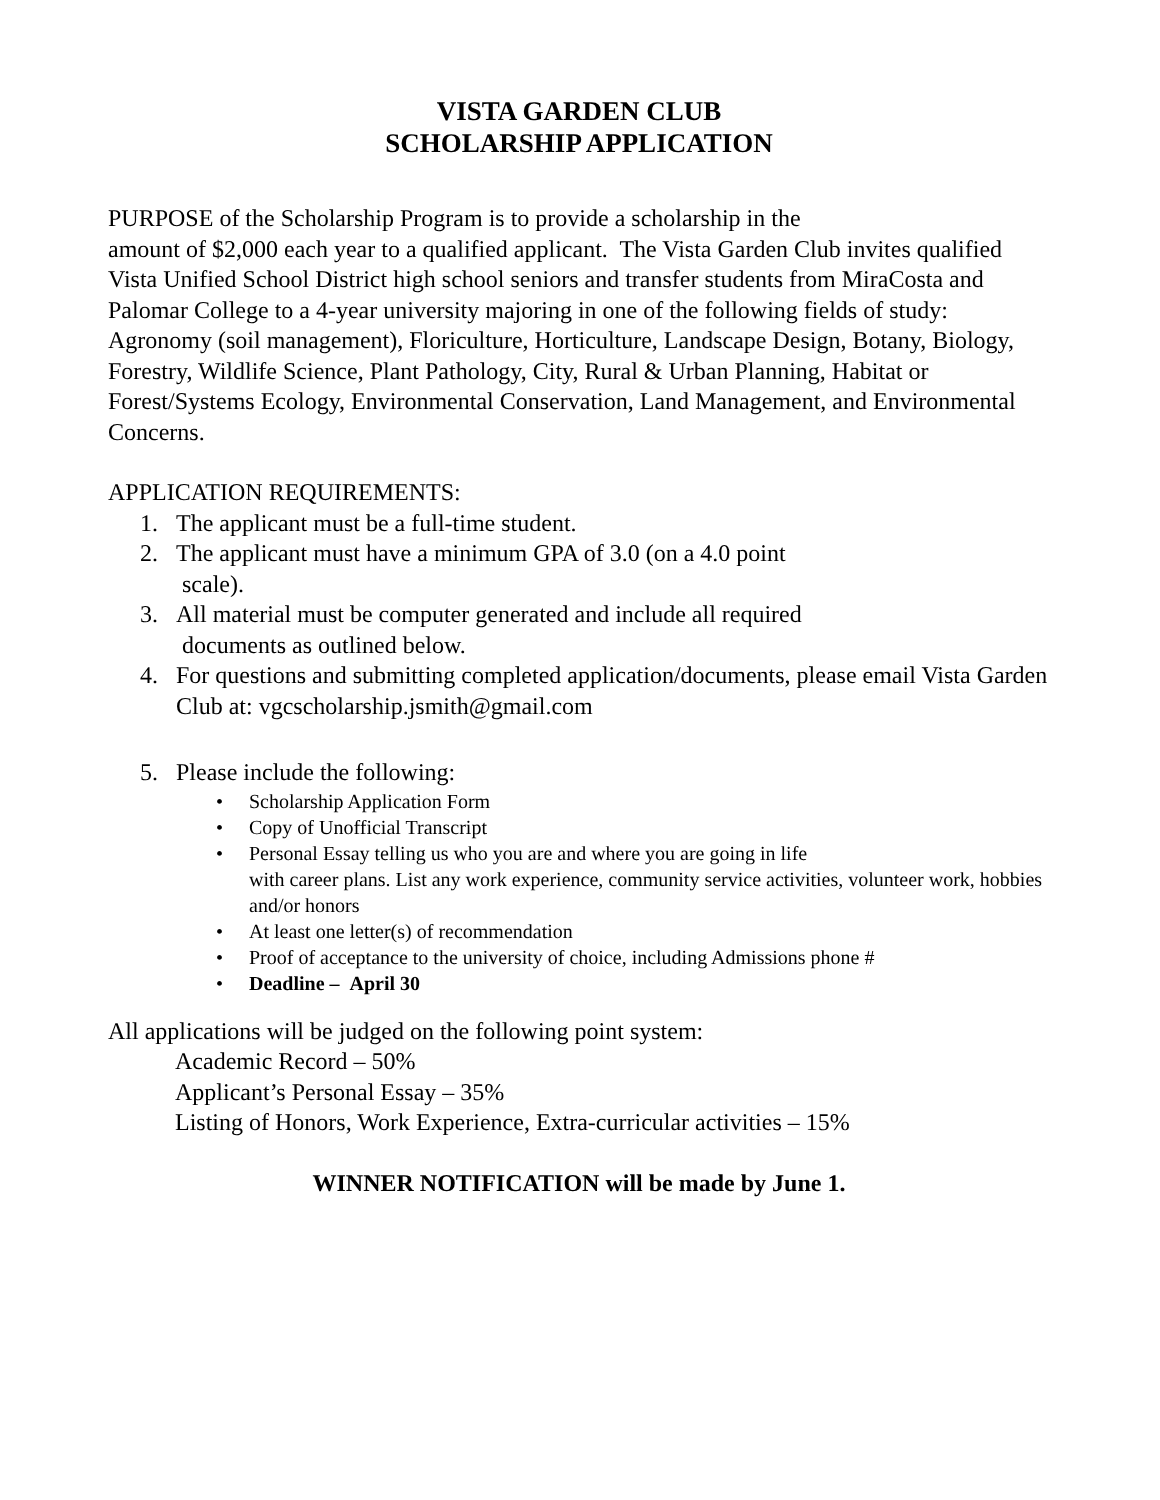VISTA GARDEN CLUB
SCHOLARSHIP APPLICATION
PURPOSE of the Scholarship Program is to provide a scholarship in the
amount of $2,000 each year to a qualified applicant. The Vista Garden Club invites qualified Vista Unified School District high school seniors and transfer students from MiraCosta and Palomar College to a 4-year university majoring in one of the following fields of study: Agronomy (soil management), Floriculture, Horticulture, Landscape Design, Botany, Biology, Forestry, Wildlife Science, Plant Pathology, City, Rural & Urban Planning, Habitat or Forest/Systems Ecology, Environmental Conservation, Land Management, and Environmental Concerns.
APPLICATION REQUIREMENTS:
1. The applicant must be a full-time student.
2. The applicant must have a minimum GPA of 3.0 (on a 4.0 point
scale).
3. All material must be computer generated and include all required
documents as outlined below.
4. For questions and submitting completed application/documents, please email Vista Garden Club at: vgcscholarship.jsmith@gmail.com
5. Please include the following:
• Scholarship Application Form
• Copy of Unofficial Transcript
• Personal Essay telling us who you are and where you are going in life
with career plans. List any work experience, community service activities, volunteer work, hobbies and/or honors
• At least one letter(s) of recommendation
• Proof of acceptance to the university of choice, including Admissions phone #
• Deadline – April 30
All applications will be judged on the following point system:
Academic Record – 50%
Applicant’s Personal Essay – 35%
Listing of Honors, Work Experience, Extra-curricular activities – 15%
WINNER NOTIFICATION will be made by June 1.